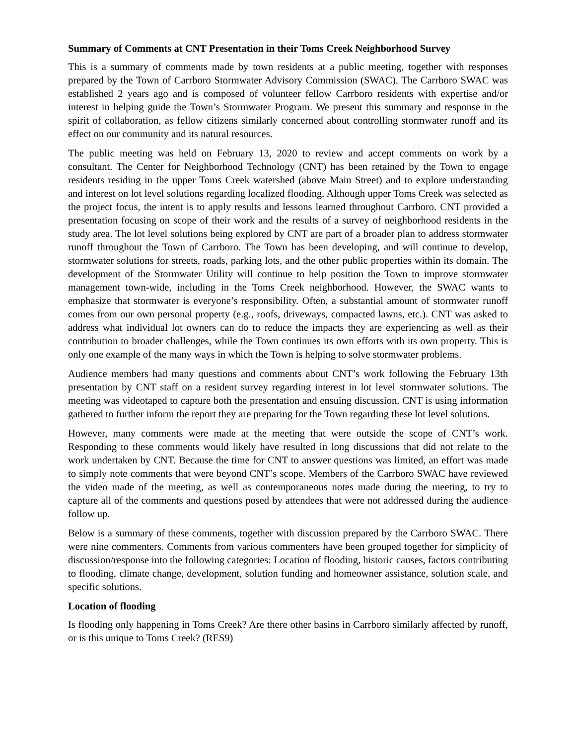Summary of Comments at CNT Presentation in their Toms Creek Neighborhood Survey
This is a summary of comments made by town residents at a public meeting, together with responses prepared by the Town of Carrboro Stormwater Advisory Commission (SWAC). The Carrboro SWAC was established 2 years ago and is composed of volunteer fellow Carrboro residents with expertise and/or interest in helping guide the Town’s Stormwater Program. We present this summary and response in the spirit of collaboration, as fellow citizens similarly concerned about controlling stormwater runoff and its effect on our community and its natural resources.
The public meeting was held on February 13, 2020 to review and accept comments on work by a consultant. The Center for Neighborhood Technology (CNT) has been retained by the Town to engage residents residing in the upper Toms Creek watershed (above Main Street) and to explore understanding and interest on lot level solutions regarding localized flooding. Although upper Toms Creek was selected as the project focus, the intent is to apply results and lessons learned throughout Carrboro. CNT provided a presentation focusing on scope of their work and the results of a survey of neighborhood residents in the study area. The lot level solutions being explored by CNT are part of a broader plan to address stormwater runoff throughout the Town of Carrboro. The Town has been developing, and will continue to develop, stormwater solutions for streets, roads, parking lots, and the other public properties within its domain. The development of the Stormwater Utility will continue to help position the Town to improve stormwater management town-wide, including in the Toms Creek neighborhood. However, the SWAC wants to emphasize that stormwater is everyone’s responsibility. Often, a substantial amount of stormwater runoff comes from our own personal property (e.g., roofs, driveways, compacted lawns, etc.). CNT was asked to address what individual lot owners can do to reduce the impacts they are experiencing as well as their contribution to broader challenges, while the Town continues its own efforts with its own property. This is only one example of the many ways in which the Town is helping to solve stormwater problems.
Audience members had many questions and comments about CNT’s work following the February 13th presentation by CNT staff on a resident survey regarding interest in lot level stormwater solutions. The meeting was videotaped to capture both the presentation and ensuing discussion. CNT is using information gathered to further inform the report they are preparing for the Town regarding these lot level solutions.
However, many comments were made at the meeting that were outside the scope of CNT’s work. Responding to these comments would likely have resulted in long discussions that did not relate to the work undertaken by CNT. Because the time for CNT to answer questions was limited, an effort was made to simply note comments that were beyond CNT’s scope. Members of the Carrboro SWAC have reviewed the video made of the meeting, as well as contemporaneous notes made during the meeting, to try to capture all of the comments and questions posed by attendees that were not addressed during the audience follow up.
Below is a summary of these comments, together with discussion prepared by the Carrboro SWAC. There were nine commenters. Comments from various commenters have been grouped together for simplicity of discussion/response into the following categories: Location of flooding, historic causes, factors contributing to flooding, climate change, development, solution funding and homeowner assistance, solution scale, and specific solutions.
Location of flooding
Is flooding only happening in Toms Creek? Are there other basins in Carrboro similarly affected by runoff, or is this unique to Toms Creek? (RES9)